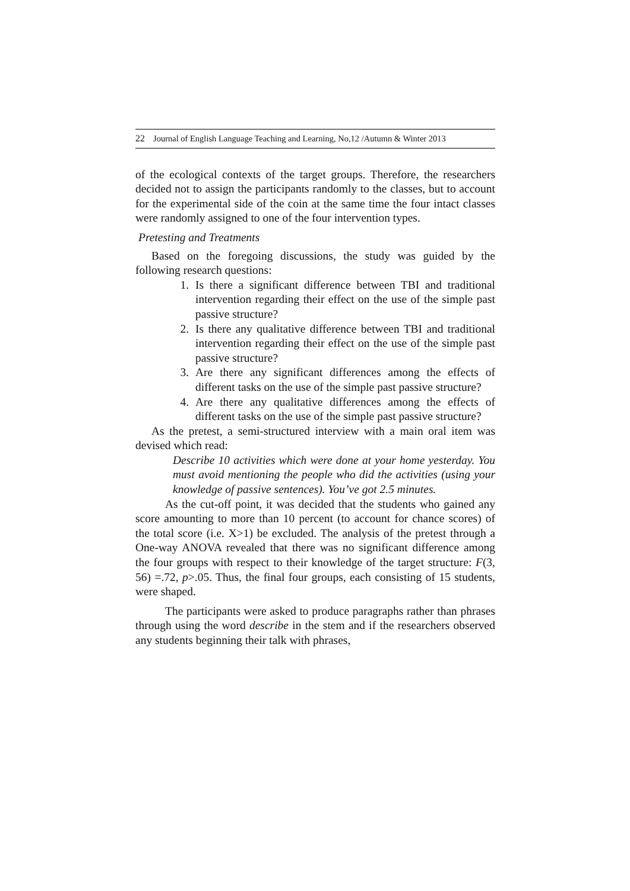22 Journal of English Language Teaching and Learning, No,12 /Autumn & Winter 2013
of the ecological contexts of the target groups. Therefore, the researchers decided not to assign the participants randomly to the classes, but to account for the experimental side of the coin at the same time the four intact classes were randomly assigned to one of the four intervention types.
Pretesting and Treatments
Based on the foregoing discussions, the study was guided by the following research questions:
1. Is there a significant difference between TBI and traditional intervention regarding their effect on the use of the simple past passive structure?
2. Is there any qualitative difference between TBI and traditional intervention regarding their effect on the use of the simple past passive structure?
3. Are there any significant differences among the effects of different tasks on the use of the simple past passive structure?
4. Are there any qualitative differences among the effects of different tasks on the use of the simple past passive structure?
As the pretest, a semi-structured interview with a main oral item was devised which read:
Describe 10 activities which were done at your home yesterday. You must avoid mentioning the people who did the activities (using your knowledge of passive sentences). You’ve got 2.5 minutes.
As the cut-off point, it was decided that the students who gained any score amounting to more than 10 percent (to account for chance scores) of the total score (i.e. X>1) be excluded. The analysis of the pretest through a One-way ANOVA revealed that there was no significant difference among the four groups with respect to their knowledge of the target structure: F(3, 56) =.72, p>.05. Thus, the final four groups, each consisting of 15 students, were shaped.
The participants were asked to produce paragraphs rather than phrases through using the word describe in the stem and if the researchers observed any students beginning their talk with phrases,